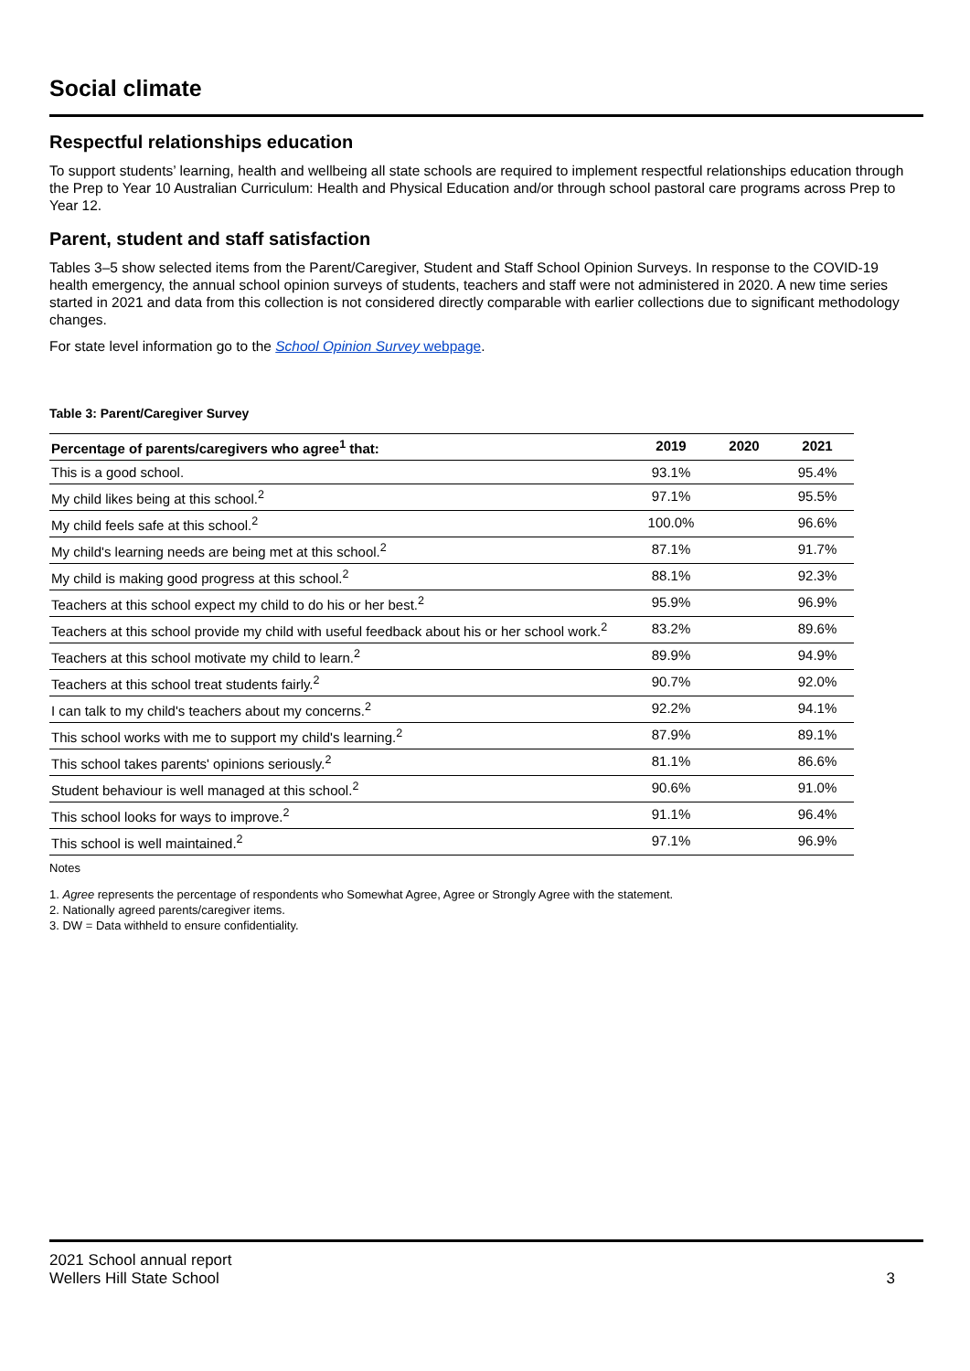Social climate
Respectful relationships education
To support students’ learning, health and wellbeing all state schools are required to implement respectful relationships education through the Prep to Year 10 Australian Curriculum: Health and Physical Education and/or through school pastoral care programs across Prep to Year 12.
Parent, student and staff satisfaction
Tables 3–5 show selected items from the Parent/Caregiver, Student and Staff School Opinion Surveys. In response to the COVID-19 health emergency, the annual school opinion surveys of students, teachers and staff were not administered in 2020. A new time series started in 2021 and data from this collection is not considered directly comparable with earlier collections due to significant methodology changes.
For state level information go to the School Opinion Survey webpage.
Table 3: Parent/Caregiver Survey
| Percentage of parents/caregivers who agree<sup>1</sup> that: | 2019 | 2020 | 2021 |
| --- | --- | --- | --- |
| This is a good school. | 93.1% | | 95.4% |
| My child likes being at this school.<sup>2</sup> | 97.1% | | 95.5% |
| My child feels safe at this school.<sup>2</sup> | 100.0% | | 96.6% |
| My child's learning needs are being met at this school.<sup>2</sup> | 87.1% | | 91.7% |
| My child is making good progress at this school.<sup>2</sup> | 88.1% | | 92.3% |
| Teachers at this school expect my child to do his or her best.<sup>2</sup> | 95.9% | | 96.9% |
| Teachers at this school provide my child with useful feedback about his or her school work.<sup>2</sup> | 83.2% | | 89.6% |
| Teachers at this school motivate my child to learn.<sup>2</sup> | 89.9% | | 94.9% |
| Teachers at this school treat students fairly.<sup>2</sup> | 90.7% | | 92.0% |
| I can talk to my child's teachers about my concerns.<sup>2</sup> | 92.2% | | 94.1% |
| This school works with me to support my child's learning.<sup>2</sup> | 87.9% | | 89.1% |
| This school takes parents' opinions seriously.<sup>2</sup> | 81.1% | | 86.6% |
| Student behaviour is well managed at this school.<sup>2</sup> | 90.6% | | 91.0% |
| This school looks for ways to improve.<sup>2</sup> | 91.1% | | 96.4% |
| This school is well maintained.<sup>2</sup> | 97.1% | | 96.9% |
Notes
1. Agree represents the percentage of respondents who Somewhat Agree, Agree or Strongly Agree with the statement.
2. Nationally agreed parents/caregiver items.
3. DW = Data withheld to ensure confidentiality.
2021 School annual report
Wellers Hill State School
3